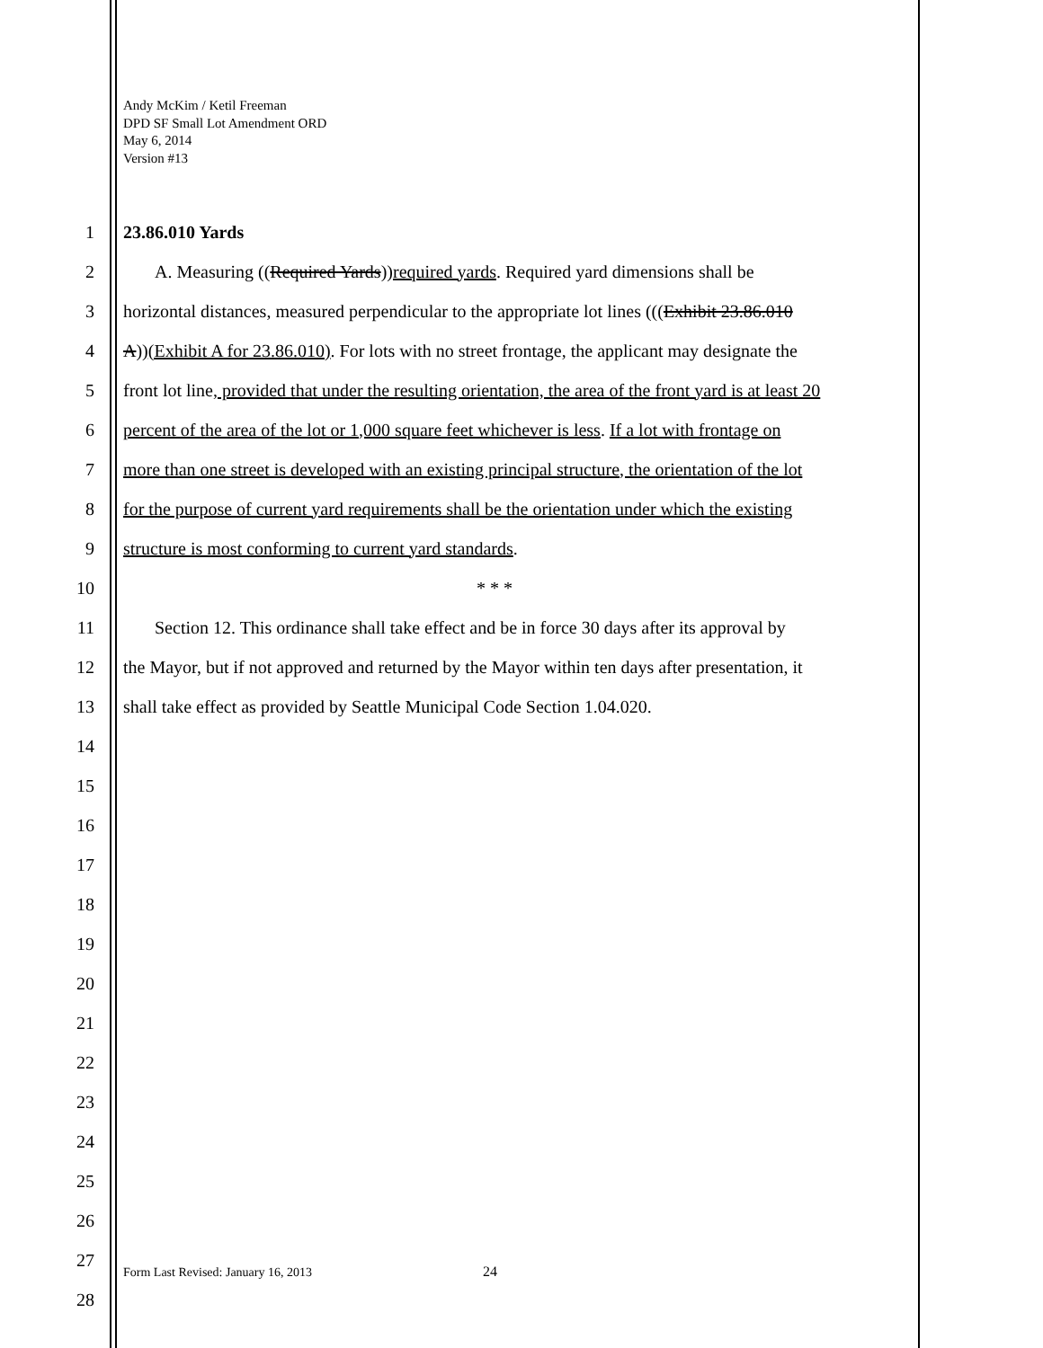Andy McKim / Ketil Freeman
DPD SF Small Lot Amendment ORD
May 6, 2014
Version #13
1 23.86.010 Yards
2 A. Measuring ((Required Yards))required yards. Required yard dimensions shall be
3 horizontal distances, measured perpendicular to the appropriate lot lines (((Exhibit 23.86.010
4 A))(Exhibit A for 23.86.010). For lots with no street frontage, the applicant may designate the
5 front lot line, provided that under the resulting orientation, the area of the front yard is at least 20
6 percent of the area of the lot or 1,000 square feet whichever is less. If a lot with frontage on
7 more than one street is developed with an existing principal structure, the orientation of the lot
8 for the purpose of current yard requirements shall be the orientation under which the existing
9 structure is most conforming to current yard standards.
10 * * *
11 Section 12. This ordinance shall take effect and be in force 30 days after its approval by
12 the Mayor, but if not approved and returned by the Mayor within ten days after presentation, it
13 shall take effect as provided by Seattle Municipal Code Section 1.04.020.
14
15
16
17
18
19
20
21
22
23
24
25
26
27
Form Last Revised: January 16, 2013
24
28